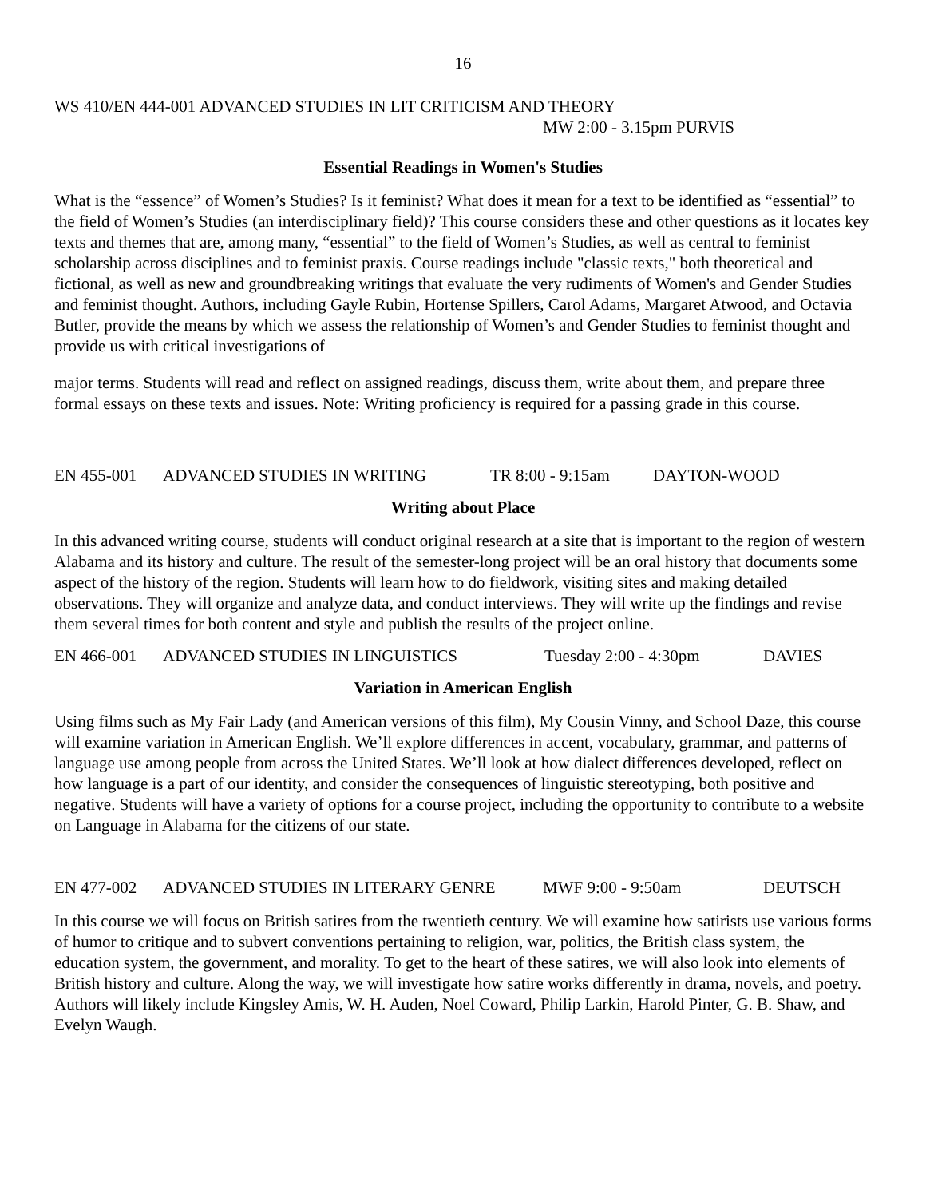16
WS 410/EN 444-001 ADVANCED STUDIES IN LIT CRITICISM AND THEORY
MW 2:00 - 3.15pm PURVIS
Essential Readings in Women's Studies
What is the “essence” of Women’s Studies? Is it feminist? What does it mean for a text to be identified as “essential” to the field of Women’s Studies (an interdisciplinary field)? This course considers these and other questions as it locates key texts and themes that are, among many, “essential” to the field of Women’s Studies, as well as central to feminist scholarship across disciplines and to feminist praxis. Course readings include "classic texts," both theoretical and fictional, as well as new and groundbreaking writings that evaluate the very rudiments of Women's and Gender Studies and feminist thought. Authors, including Gayle Rubin, Hortense Spillers, Carol Adams, Margaret Atwood, and Octavia Butler, provide the means by which we assess the relationship of Women’s and Gender Studies to feminist thought and provide us with critical investigations of
major terms. Students will read and reflect on assigned readings, discuss them, write about them, and prepare three formal essays on these texts and issues. Note: Writing proficiency is required for a passing grade in this course.
EN 455-001 ADVANCED STUDIES IN WRITING TR 8:00 - 9:15am DAYTON-WOOD
Writing about Place
In this advanced writing course, students will conduct original research at a site that is important to the region of western Alabama and its history and culture. The result of the semester-long project will be an oral history that documents some aspect of the history of the region. Students will learn how to do fieldwork, visiting sites and making detailed observations. They will organize and analyze data, and conduct interviews. They will write up the findings and revise them several times for both content and style and publish the results of the project online.
EN 466-001 ADVANCED STUDIES IN LINGUISTICS Tuesday 2:00 - 4:30pm DAVIES
Variation in American English
Using films such as My Fair Lady (and American versions of this film), My Cousin Vinny, and School Daze, this course will examine variation in American English. We’ll explore differences in accent, vocabulary, grammar, and patterns of language use among people from across the United States. We’ll look at how dialect differences developed, reflect on how language is a part of our identity, and consider the consequences of linguistic stereotyping, both positive and negative. Students will have a variety of options for a course project, including the opportunity to contribute to a website on Language in Alabama for the citizens of our state.
EN 477-002 ADVANCED STUDIES IN LITERARY GENRE MWF 9:00 - 9:50am DEUTSCH
In this course we will focus on British satires from the twentieth century. We will examine how satirists use various forms of humor to critique and to subvert conventions pertaining to religion, war, politics, the British class system, the education system, the government, and morality. To get to the heart of these satires, we will also look into elements of British history and culture. Along the way, we will investigate how satire works differently in drama, novels, and poetry. Authors will likely include Kingsley Amis, W. H. Auden, Noel Coward, Philip Larkin, Harold Pinter, G. B. Shaw, and Evelyn Waugh.